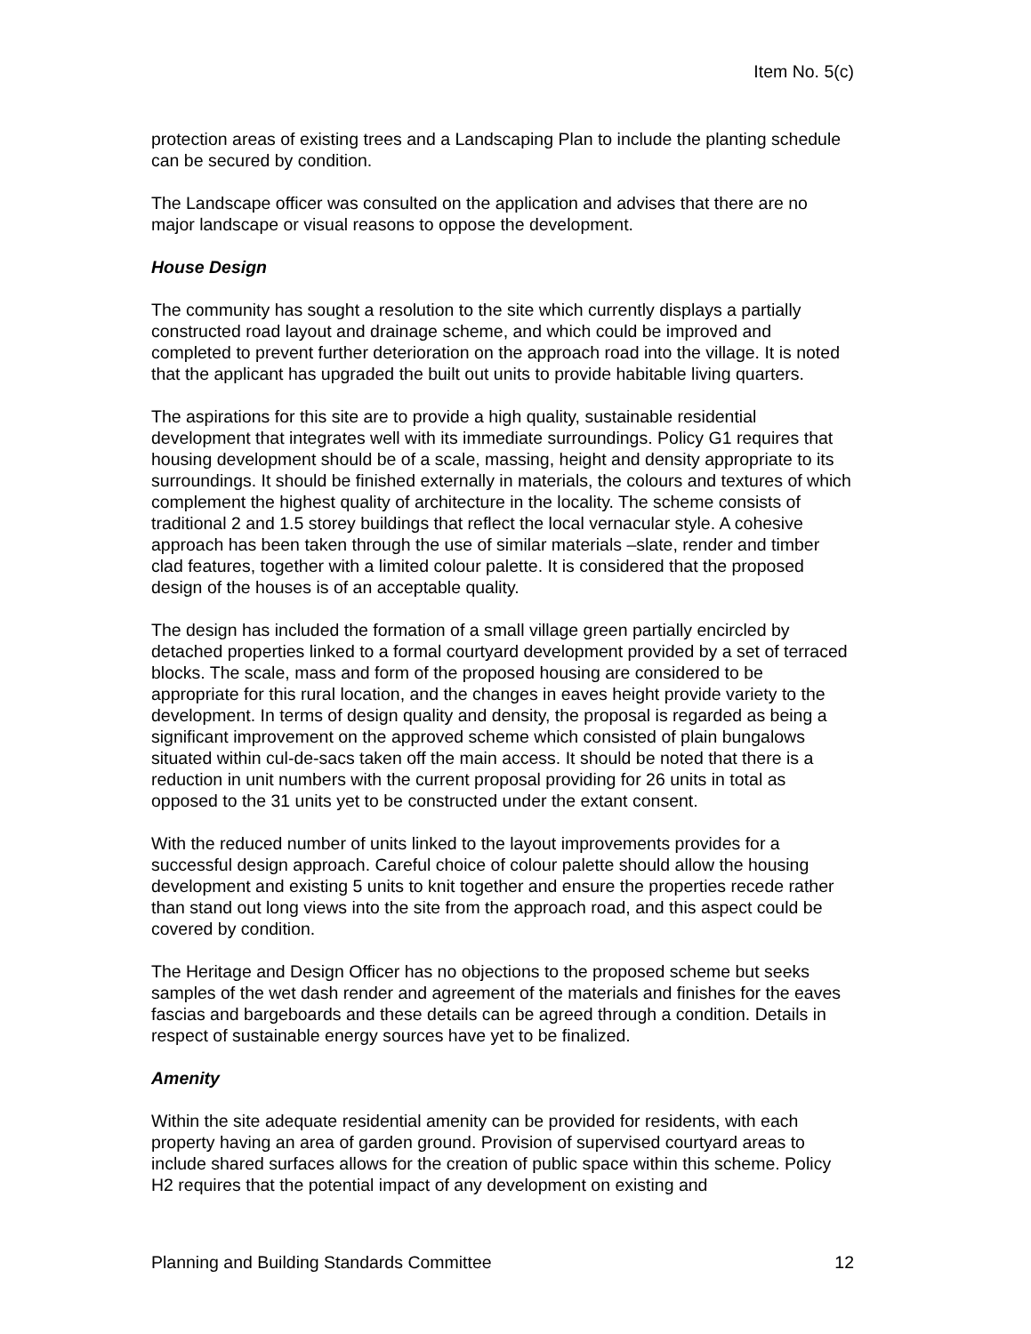Item No. 5(c)
protection areas of existing trees and a Landscaping Plan to include the planting schedule can be secured by condition.
The Landscape officer was consulted on the application and advises that there are no major landscape or visual reasons to oppose the development.
House Design
The community has sought a resolution to the site which currently displays a partially constructed road layout and drainage scheme, and which could be improved and completed to prevent further deterioration on the approach road into the village. It is noted that the applicant has upgraded the built out units to provide habitable living quarters.
The aspirations for this site are to provide a high quality, sustainable residential development that integrates well with its immediate surroundings. Policy G1 requires that housing development should be of a scale, massing, height and density appropriate to its surroundings. It should be finished externally in materials, the colours and textures of which complement the highest quality of architecture in the locality. The scheme consists of traditional 2 and 1.5 storey buildings that reflect the local vernacular style. A cohesive approach has been taken through the use of similar materials –slate, render and timber clad features, together with a limited colour palette. It is considered that the proposed design of the houses is of an acceptable quality.
The design has included the formation of a small village green partially encircled by detached properties linked to a formal courtyard development provided by a set of terraced blocks. The scale, mass and form of the proposed housing are considered to be appropriate for this rural location, and the changes in eaves height provide variety to the development. In terms of design quality and density, the proposal is regarded as being a significant improvement on the approved scheme which consisted of plain bungalows situated within cul-de-sacs taken off the main access. It should be noted that there is a reduction in unit numbers with the current proposal providing for 26 units in total as opposed to the 31 units yet to be constructed under the extant consent.
With the reduced number of units linked to the layout improvements provides for a successful design approach. Careful choice of colour palette should allow the housing development and existing 5 units to knit together and ensure the properties recede rather than stand out long views into the site from the approach road, and this aspect could be covered by condition.
The Heritage and Design Officer has no objections to the proposed scheme but seeks samples of the wet dash render and agreement of the materials and finishes for the eaves fascias and bargeboards and these details can be agreed through a condition. Details in respect of sustainable energy sources have yet to be finalized.
Amenity
Within the site adequate residential amenity can be provided for residents, with each property having an area of garden ground. Provision of supervised courtyard areas to include shared surfaces allows for the creation of public space within this scheme. Policy H2 requires that the potential impact of any development on existing and
Planning and Building Standards Committee 12